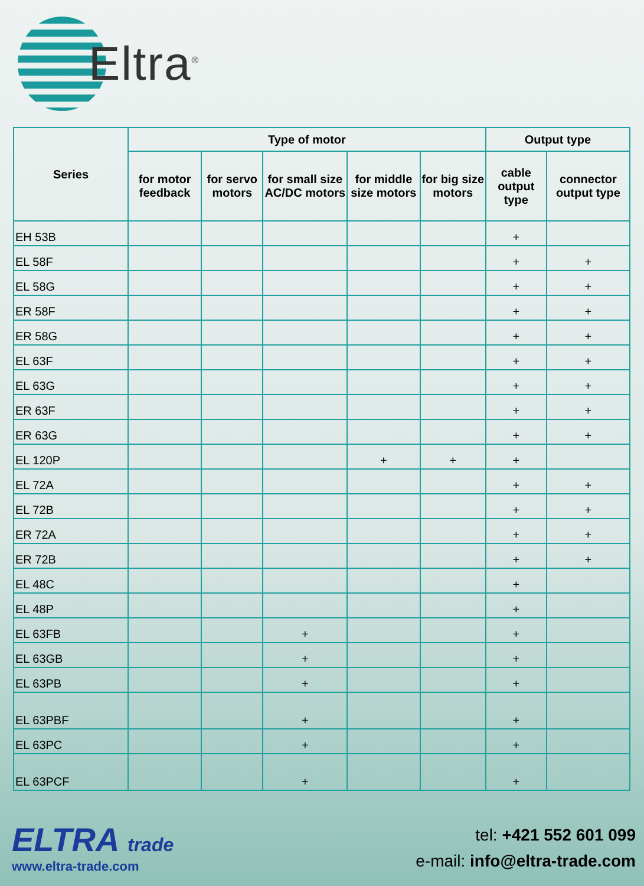Eltra<sup>®</sup>
| Series | Type of motor | | | | | Output type | |
| --- | --- | --- | --- | --- | --- | --- | --- |
| | for motor feedback | for servo motors | for small size AC/DC motors | for middle size motors | for big size motors | cable output type | connector output type |
| EH 53B | | | | | | + | |
| EL 58F | | | | | | + | + |
| EL 58G | | | | | | + | + |
| ER 58F | | | | | | + | + |
| ER 58G | | | | | | + | + |
| EL 63F | | | | | | + | + |
| EL 63G | | | | | | + | + |
| ER 63F | | | | | | + | + |
| ER 63G | | | | | | + | + |
| EL 120P | | | | + | + | + | |
| EL 72A | | | | | | + | + |
| EL 72B | | | | | | + | + |
| ER 72A | | | | | | + | + |
| ER 72B | | | | | | + | + |
| EL 48C | | | | | | + | |
| EL 48P | | | | | | + | |
| EL 63FB | | | + | | | + | |
| EL 63GB | | | + | | | + | |
| EL 63PB | | | + | | | + | |
| EL 63PBF | | | + | | | + | |
| EL 63PC | | | + | | | + | |
| EL 63PCF | | | + | | | + | |
ELTRA trade
www.eltra-trade.com
tel: +421 552 601 099
e-mail: info@eltra-trade.com